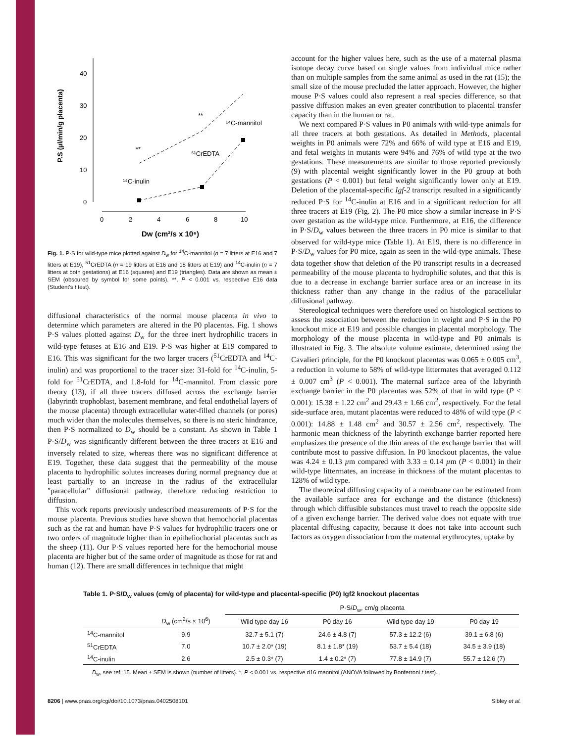40
30
20
10
0
0
2
4
6
8
10
Dw (cm²/s x 10⁶)
P.S (µl/min/g placenta)
**
**
¹⁴C-mannitol
⁵¹CrEDTA
¹⁴C-inulin
Fig. 1. P·S for wild-type mice plotted against D<sub>w</sub> for <sup>14</sup>C-mannitol (n = 7 litters at E16 and 7 litters at E19), <sup>51</sup>CrEDTA (n = 19 litters at E16 and 18 litters at E19) and <sup>14</sup>C-inulin (n = 7 litters at both gestations) at E16 (squares) and E19 (triangles). Data are shown as mean ± SEM (obscured by symbol for some points). **, P < 0.001 vs. respective E16 data (Student's t test).
diffusional characteristics of the normal mouse placenta in vivo to determine which parameters are altered in the P0 placentas. Fig. 1 shows P·S values plotted against D<sub>w</sub> for the three inert hydrophilic tracers in wild-type fetuses at E16 and E19. P·S was higher at E19 compared to E16. This was significant for the two larger tracers (<sup>51</sup>CrEDTA and <sup>14</sup>C-inulin) and was proportional to the tracer size: 31-fold for <sup>14</sup>C-inulin, 5-fold for <sup>51</sup>CrEDTA, and 1.8-fold for <sup>14</sup>C-mannitol. From classic pore theory (13), if all three tracers diffused across the exchange barrier (labyrinth trophoblast, basement membrane, and fetal endothelial layers of the mouse placenta) through extracellular water-filled channels (or pores) much wider than the molecules themselves, so there is no steric hindrance, then P·S normalized to D<sub>w</sub> should be a constant. As shown in Table 1 P·S/D<sub>w</sub> was significantly different between the three tracers at E16 and inversely related to size, whereas there was no significant difference at E19. Together, these data suggest that the permeability of the mouse placenta to hydrophilic solutes increases during normal pregnancy due at least partially to an increase in the radius of the extracellular "paracellular" diffusional pathway, therefore reducing restriction to diffusion.
This work reports previously undescribed measurements of P·S for the mouse placenta. Previous studies have shown that hemochorial placentas such as the rat and human have P·S values for hydrophilic tracers one or two orders of magnitude higher than in epitheliochorial placentas such as the sheep (11). Our P·S values reported here for the hemochorial mouse placenta are higher but of the same order of magnitude as those for rat and human (12). There are small differences in technique that might
account for the higher values here, such as the use of a maternal plasma isotope decay curve based on single values from individual mice rather than on multiple samples from the same animal as used in the rat (15); the small size of the mouse precluded the latter approach. However, the higher mouse P·S values could also represent a real species difference, so that passive diffusion makes an even greater contribution to placental transfer capacity than in the human or rat.
We next compared P·S values in P0 animals with wild-type animals for all three tracers at both gestations. As detailed in Methods, placental weights in P0 animals were 72% and 66% of wild type at E16 and E19, and fetal weights in mutants were 94% and 76% of wild type at the two gestations. These measurements are similar to those reported previously (9) with placental weight significantly lower in the P0 group at both gestations (P < 0.001) but fetal weight significantly lower only at E19. Deletion of the placental-specific Igf-2 transcript resulted in a significantly reduced P·S for <sup>14</sup>C-inulin at E16 and in a significant reduction for all three tracers at E19 (Fig. 2). The P0 mice show a similar increase in P·S over gestation as the wild-type mice. Furthermore, at E16, the difference in P·S/D<sub>w</sub> values between the three tracers in P0 mice is similar to that observed for wild-type mice (Table 1). At E19, there is no difference in P·S/D<sub>w</sub> values for P0 mice, again as seen in the wild-type animals. These data together show that deletion of the P0 transcript results in a decreased permeability of the mouse placenta to hydrophilic solutes, and that this is due to a decrease in exchange barrier surface area or an increase in its thickness rather than any change in the radius of the paracellular diffusional pathway.
Stereological techniques were therefore used on histological sections to assess the association between the reduction in weight and P·S in the P0 knockout mice at E19 and possible changes in placental morphology. The morphology of the mouse placenta in wild-type and P0 animals is illustrated in Fig. 3. The absolute volume estimate, determined using the Cavalieri principle, for the P0 knockout placentas was 0.065 ± 0.005 cm<sup>3</sup>, a reduction in volume to 58% of wild-type littermates that averaged 0.112 ± 0.007 cm<sup>3</sup> (P < 0.001). The maternal surface area of the labyrinth exchange barrier in the P0 placentas was 52% of that in wild type (P < 0.001): 15.38 ± 1.22 cm<sup>2</sup> and 29.43 ± 1.66 cm<sup>2</sup>, respectively. For the fetal side-surface area, mutant placentas were reduced to 48% of wild type (P < 0.001): 14.88 ± 1.48 cm<sup>2</sup> and 30.57 ± 2.56 cm<sup>2</sup>, respectively. The harmonic mean thickness of the labyrinth exchange barrier reported here emphasizes the presence of the thin areas of the exchange barrier that will contribute most to passive diffusion. In P0 knockout placentas, the value was 4.24 ± 0.13 µm compared with 3.33 ± 0.14 µm (P < 0.001) in their wild-type littermates, an increase in thickness of the mutant placentas to 128% of wild type.
The theoretical diffusing capacity of a membrane can be estimated from the available surface area for exchange and the distance (thickness) through which diffusible substances must travel to reach the opposite side of a given exchange barrier. The derived value does not equate with true placental diffusing capacity, because it does not take into account such factors as oxygen dissociation from the maternal erythrocytes, uptake by
Table 1. P·S/D<sub>w</sub> values (cm/g of placenta) for wild-type and placental-specific (P0) Igf2 knockout placentas
| | | P·S/ D<sub>w</sub>, cm/g placenta | | | |
| --- | --- | --- | --- | --- | --- |
| | D<sub>w</sub> (cm<sup>2</sup>/s × 10<sup>6</sup>) | Wild type day 16 | P0 day 16 | Wild type day 19 | P0 day 19 |
| <sup>14</sup>C-mannitol | 9.9 | 32.7 ± 5.1 (7) | 24.6 ± 4.8 (7) | 57.3 ± 12.2 (6) | 39.1 ± 6.8 (6) |
| <sup>51</sup>CrEDTA | 7.0 | 10.7 ± 2.0* (19) | 8.1 ± 1.8* (19) | 53.7 ± 5.4 (18) | 34.5 ± 3.9 (18) |
| <sup>14</sup>C-inulin | 2.6 | 2.5 ± 0.3* (7) | 1.4 ± 0.2* (7) | 77.8 ± 14.9 (7) | 55.7 ± 12.6 (7) |
D<sub>w</sub>, see ref. 15. Mean ± SEM is shown (number of litters). *, P < 0.001 vs. respective d16 mannitol (ANOVA followed by Bonferroni t test).
8206 | www.pnas.org/cgi/doi/10.1073/pnas.0402508101 Sibley et al.